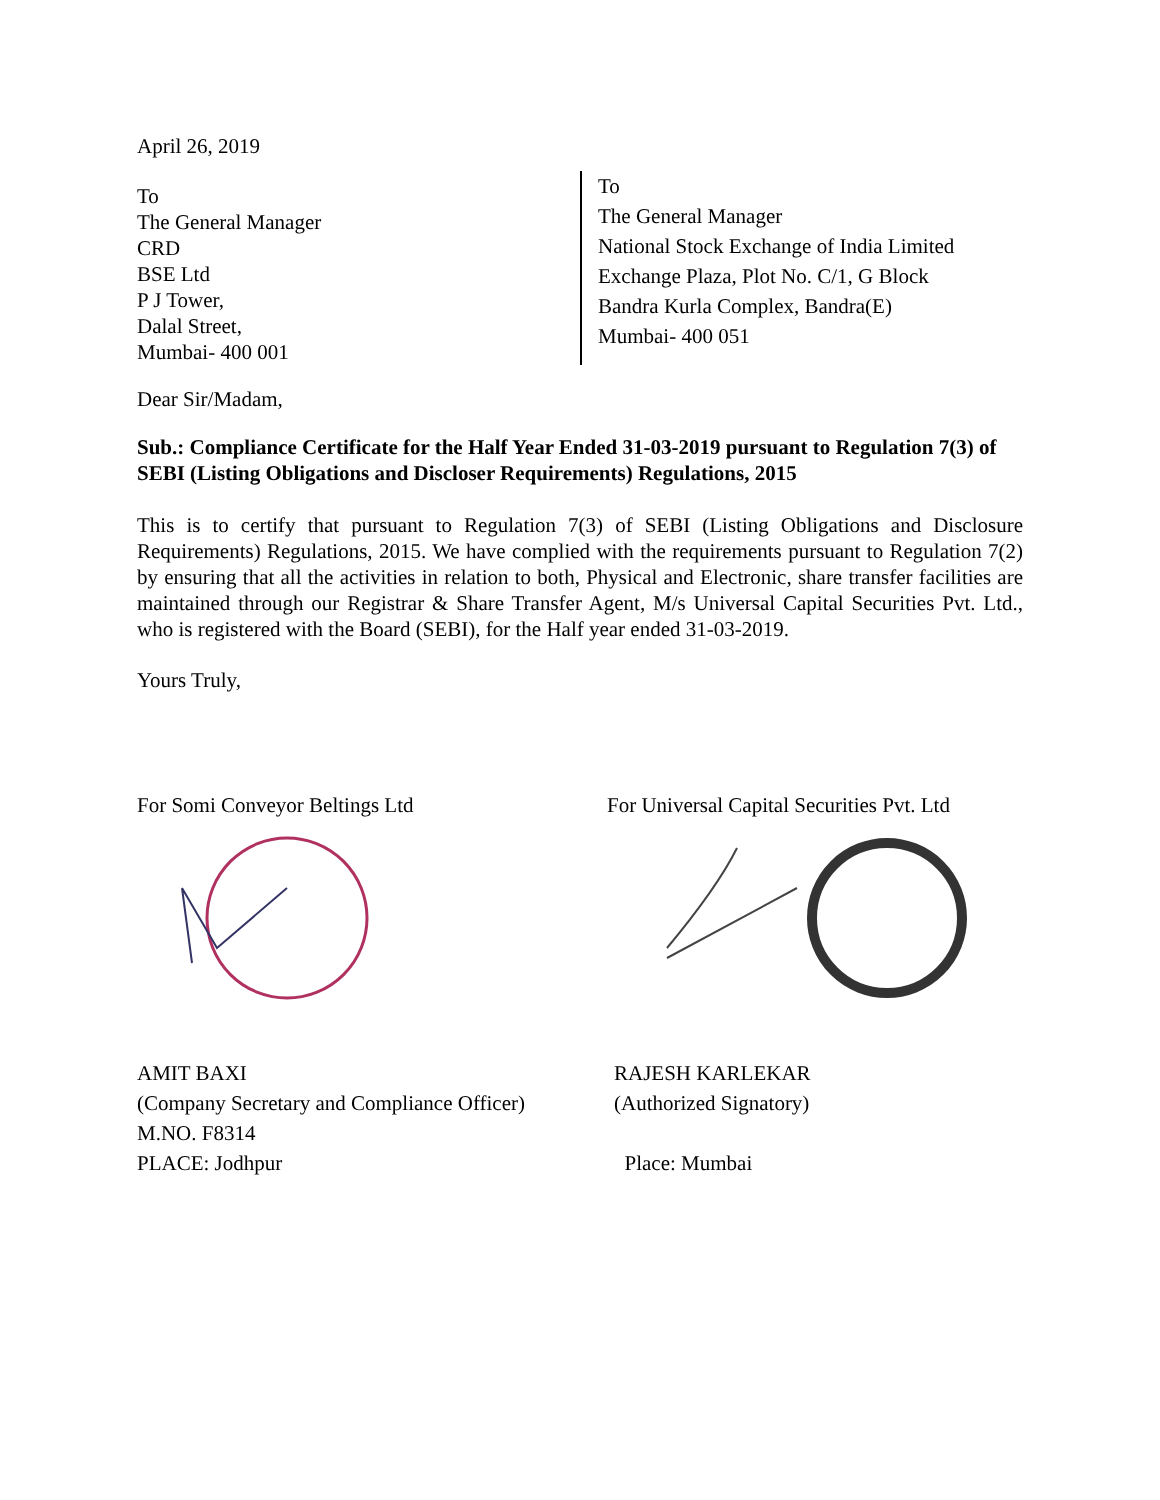April 26, 2019
To
The General Manager
CRD
BSE Ltd
P J Tower,
Dalal Street,
Mumbai- 400 001
To
The General Manager
National Stock Exchange of India Limited
Exchange Plaza, Plot No. C/1, G Block
Bandra Kurla Complex, Bandra(E)
Mumbai- 400 051
Dear Sir/Madam,
Sub.: Compliance Certificate for the Half Year Ended 31-03-2019 pursuant to Regulation 7(3) of SEBI (Listing Obligations and Discloser Requirements) Regulations, 2015
This is to certify that pursuant to Regulation 7(3) of SEBI (Listing Obligations and Disclosure Requirements) Regulations, 2015. We have complied with the requirements pursuant to Regulation 7(2) by ensuring that all the activities in relation to both, Physical and Electronic, share transfer facilities are maintained through our Registrar & Share Transfer Agent, M/s Universal Capital Securities Pvt. Ltd., who is registered with the Board (SEBI), for the Half year ended 31-03-2019.
Yours Truly,
For Somi Conveyor Beltings Ltd For Universal Capital Securities Pvt. Ltd
AMIT BAXI
(Company Secretary and Compliance Officer)
M.NO. F8314
PLACE: Jodhpur
RAJESH KARLEKAR
(Authorized Signatory)
Place: Mumbai